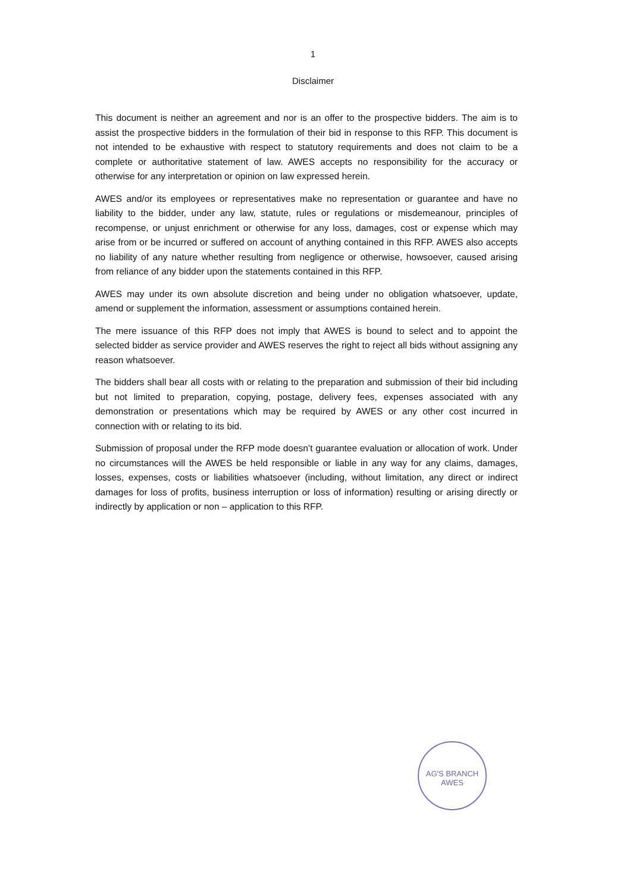1
Disclaimer
This document is neither an agreement and nor is an offer to the prospective bidders. The aim is to assist the prospective bidders in the formulation of their bid in response to this RFP. This document is not intended to be exhaustive with respect to statutory requirements and does not claim to be a complete or authoritative statement of law. AWES accepts no responsibility for the accuracy or otherwise for any interpretation or opinion on law expressed herein.
AWES and/or its employees or representatives make no representation or guarantee and have no liability to the bidder, under any law, statute, rules or regulations or misdemeanour, principles of recompense, or unjust enrichment or otherwise for any loss, damages, cost or expense which may arise from or be incurred or suffered on account of anything contained in this RFP. AWES also accepts no liability of any nature whether resulting from negligence or otherwise, howsoever, caused arising from reliance of any bidder upon the statements contained in this RFP.
AWES may under its own absolute discretion and being under no obligation whatsoever, update, amend or supplement the information, assessment or assumptions contained herein.
The mere issuance of this RFP does not imply that AWES is bound to select and to appoint the selected bidder as service provider and AWES reserves the right to reject all bids without assigning any reason whatsoever.
The bidders shall bear all costs with or relating to the preparation and submission of their bid including but not limited to preparation, copying, postage, delivery fees, expenses associated with any demonstration or presentations which may be required by AWES or any other cost incurred in connection with or relating to its bid.
Submission of proposal under the RFP mode doesn’t guarantee evaluation or allocation of work. Under no circumstances will the AWES be held responsible or liable in any way for any claims, damages, losses, expenses, costs or liabilities whatsoever (including, without limitation, any direct or indirect damages for loss of profits, business interruption or loss of information) resulting or arising directly or indirectly by application or non – application to this RFP.
AG'S BRANCH AWES